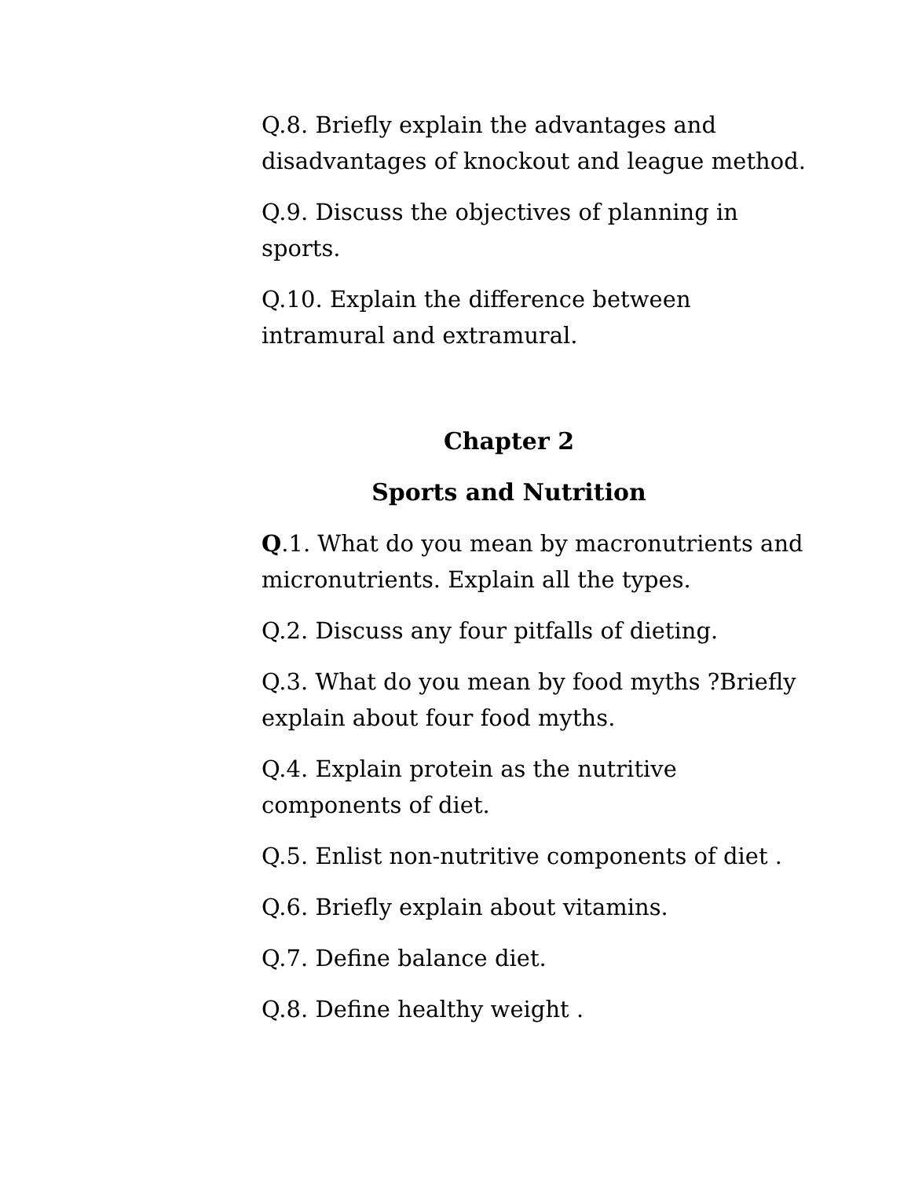Q.8. Briefly explain the advantages and
disadvantages of knockout and league method.
Q.9. Discuss the objectives of planning in
sports.
Q.10. Explain the difference between
intramural and extramural.
Chapter 2
Sports and Nutrition
Q.1. What do you mean by macronutrients and
micronutrients. Explain all the types.
Q.2. Discuss any four pitfalls of dieting.
Q.3. What do you mean by food myths ?Briefly
explain about four food myths.
Q.4. Explain protein as the nutritive
components of diet.
Q.5. Enlist non-nutritive components of diet .
Q.6. Briefly explain about vitamins.
Q.7. Define balance diet.
Q.8. Define healthy weight .